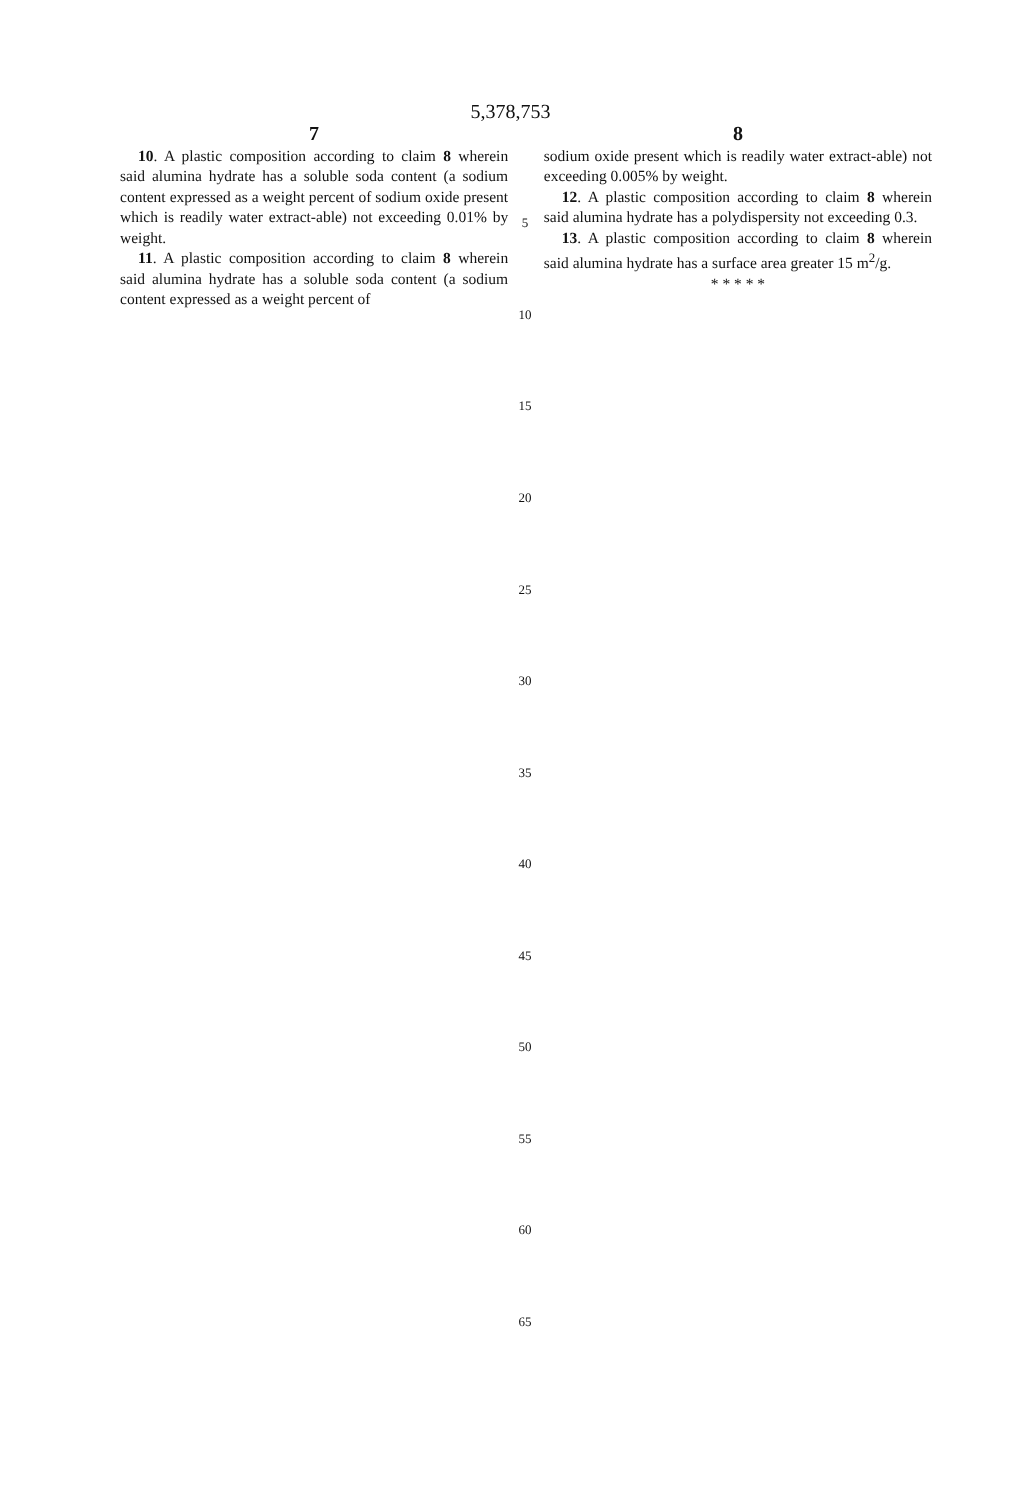5,378,753
7
10. A plastic composition according to claim 8 wherein said alumina hydrate has a soluble soda content (a sodium content expressed as a weight percent of sodium oxide present which is readily water extract-able) not exceeding 0.01% by weight.
11. A plastic composition according to claim 8 wherein said alumina hydrate has a soluble soda content (a sodium content expressed as a weight percent of
8
sodium oxide present which is readily water extract-able) not exceeding 0.005% by weight.
12. A plastic composition according to claim 8 wherein said alumina hydrate has a polydispersity not exceeding 0.3.
13. A plastic composition according to claim 8 wherein said alumina hydrate has a surface area greater 15 m<sup>2</sup>/g.
* * * * *
5
10
15
20
25
30
35
40
45
50
55
60
65